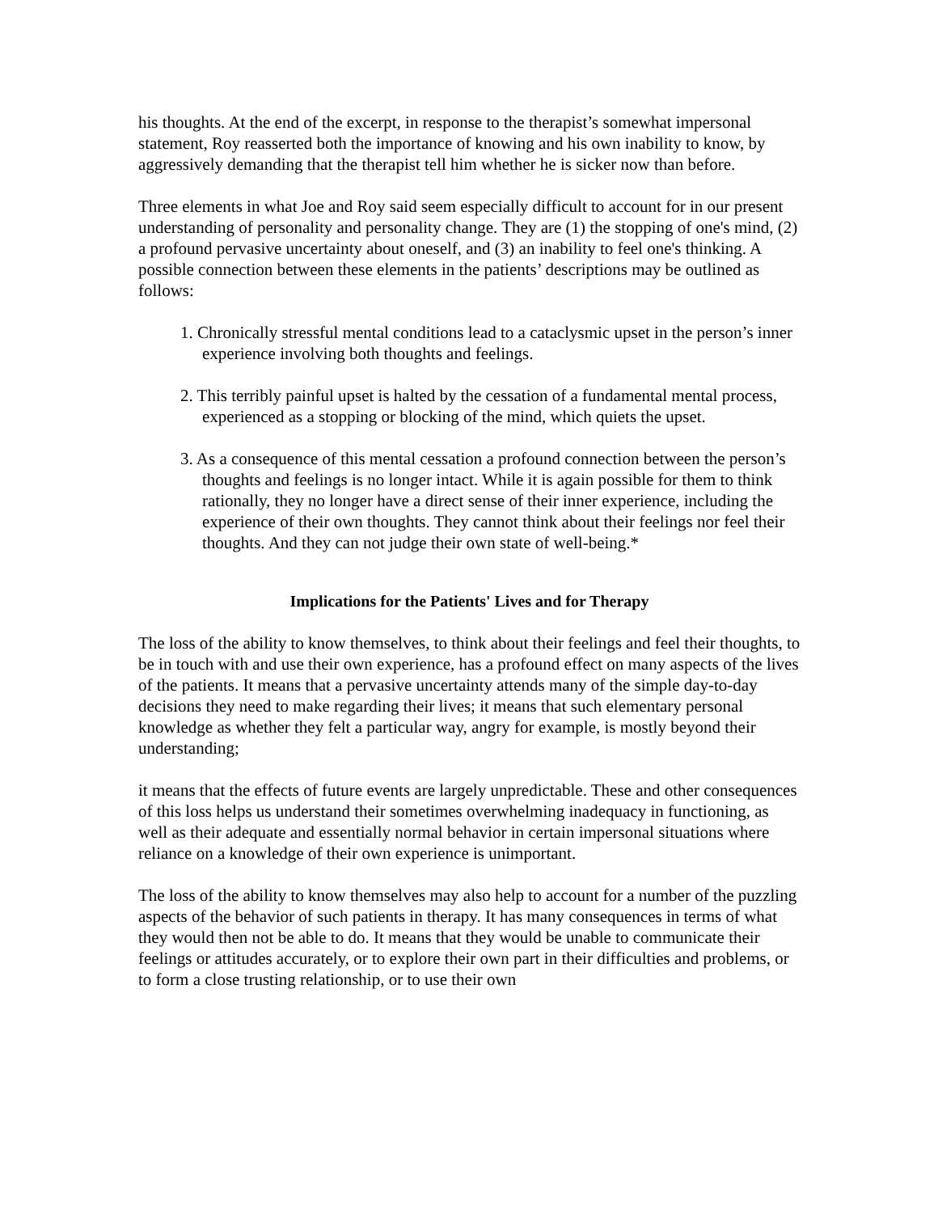his thoughts. At the end of the excerpt, in response to the therapist’s somewhat impersonal statement, Roy reasserted both the importance of knowing and his own inability to know, by aggressively demanding that the therapist tell him whether he is sicker now than before.
Three elements in what Joe and Roy said seem especially difficult to account for in our present understanding of personality and personality change. They are (1) the stopping of one's mind, (2) a profound pervasive uncertainty about oneself, and (3) an inability to feel one's thinking. A possible connection between these elements in the patients’ descriptions may be outlined as follows:
1. Chronically stressful mental conditions lead to a cataclysmic upset in the person’s inner experience involving both thoughts and feelings.
2. This terribly painful upset is halted by the cessation of a fundamental mental process, experienced as a stopping or blocking of the mind, which quiets the upset.
3. As a consequence of this mental cessation a profound connection between the person’s thoughts and feelings is no longer intact. While it is again possible for them to think rationally, they no longer have a direct sense of their inner experience, including the experience of their own thoughts. They cannot think about their feelings nor feel their thoughts. And they can not judge their own state of well-being.*
Implications for the Patients' Lives and for Therapy
The loss of the ability to know themselves, to think about their feelings and feel their thoughts, to be in touch with and use their own experience, has a profound effect on many aspects of the lives of the patients. It means that a pervasive uncertainty attends many of the simple day-to-day decisions they need to make regarding their lives; it means that such elementary personal knowledge as whether they felt a particular way, angry for example, is mostly beyond their understanding;
it means that the effects of future events are largely unpredictable. These and other consequences of this loss helps us understand their sometimes overwhelming inadequacy in functioning, as well as their adequate and essentially normal behavior in certain impersonal situations where reliance on a knowledge of their own experience is unimportant.
The loss of the ability to know themselves may also help to account for a number of the puzzling aspects of the behavior of such patients in therapy. It has many consequences in terms of what they would then not be able to do. It means that they would be unable to communicate their feelings or attitudes accurately, or to explore their own part in their difficulties and problems, or to form a close trusting relationship, or to use their own